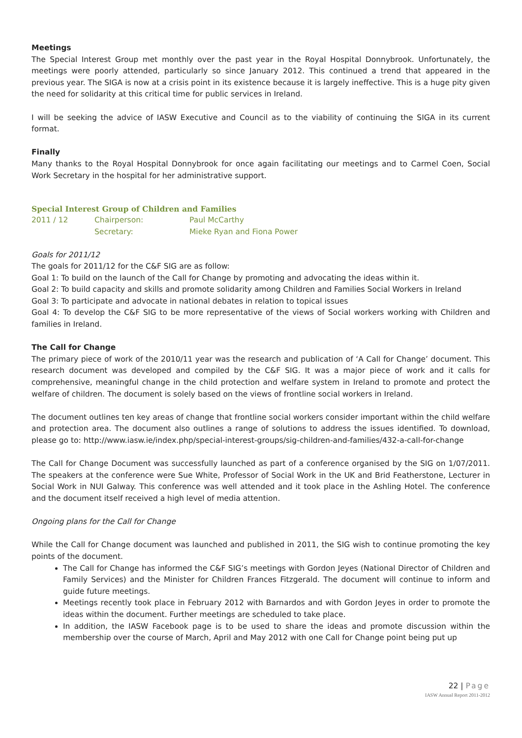Meetings
The Special Interest Group met monthly over the past year in the Royal Hospital Donnybrook. Unfortunately, the meetings were poorly attended, particularly so since January 2012. This continued a trend that appeared in the previous year. The SIGA is now at a crisis point in its existence because it is largely ineffective. This is a huge pity given the need for solidarity at this critical time for public services in Ireland.
I will be seeking the advice of IASW Executive and Council as to the viability of continuing the SIGA in its current format.
Finally
Many thanks to the Royal Hospital Donnybrook for once again facilitating our meetings and to Carmel Coen, Social Work Secretary in the hospital for her administrative support.
Special Interest Group of Children and Families
| 2011 / 12 | Chairperson: | Paul McCarthy |
| | Secretary: | Mieke Ryan and Fiona Power |
Goals for 2011/12
The goals for 2011/12 for the C&F SIG are as follow:
Goal 1: To build on the launch of the Call for Change by promoting and advocating the ideas within it.
Goal 2: To build capacity and skills and promote solidarity among Children and Families Social Workers in Ireland
Goal 3: To participate and advocate in national debates in relation to topical issues
Goal 4: To develop the C&F SIG to be more representative of the views of Social workers working with Children and families in Ireland.
The Call for Change
The primary piece of work of the 2010/11 year was the research and publication of ‘A Call for Change’ document. This research document was developed and compiled by the C&F SIG. It was a major piece of work and it calls for comprehensive, meaningful change in the child protection and welfare system in Ireland to promote and protect the welfare of children. The document is solely based on the views of frontline social workers in Ireland.
The document outlines ten key areas of change that frontline social workers consider important within the child welfare and protection area. The document also outlines a range of solutions to address the issues identified. To download, please go to: http://www.iasw.ie/index.php/special-interest-groups/sig-children-and-families/432-a-call-for-change
The Call for Change Document was successfully launched as part of a conference organised by the SIG on 1/07/2011. The speakers at the conference were Sue White, Professor of Social Work in the UK and Brid Featherstone, Lecturer in Social Work in NUI Galway. This conference was well attended and it took place in the Ashling Hotel. The conference and the document itself received a high level of media attention.
Ongoing plans for the Call for Change
While the Call for Change document was launched and published in 2011, the SIG wish to continue promoting the key points of the document.
The Call for Change has informed the C&F SIG’s meetings with Gordon Jeyes (National Director of Children and Family Services) and the Minister for Children Frances Fitzgerald. The document will continue to inform and guide future meetings.
Meetings recently took place in February 2012 with Barnardos and with Gordon Jeyes in order to promote the ideas within the document. Further meetings are scheduled to take place.
In addition, the IASW Facebook page is to be used to share the ideas and promote discussion within the membership over the course of March, April and May 2012 with one Call for Change point being put up
22 | Page
IASW Annual Report 2011-2012